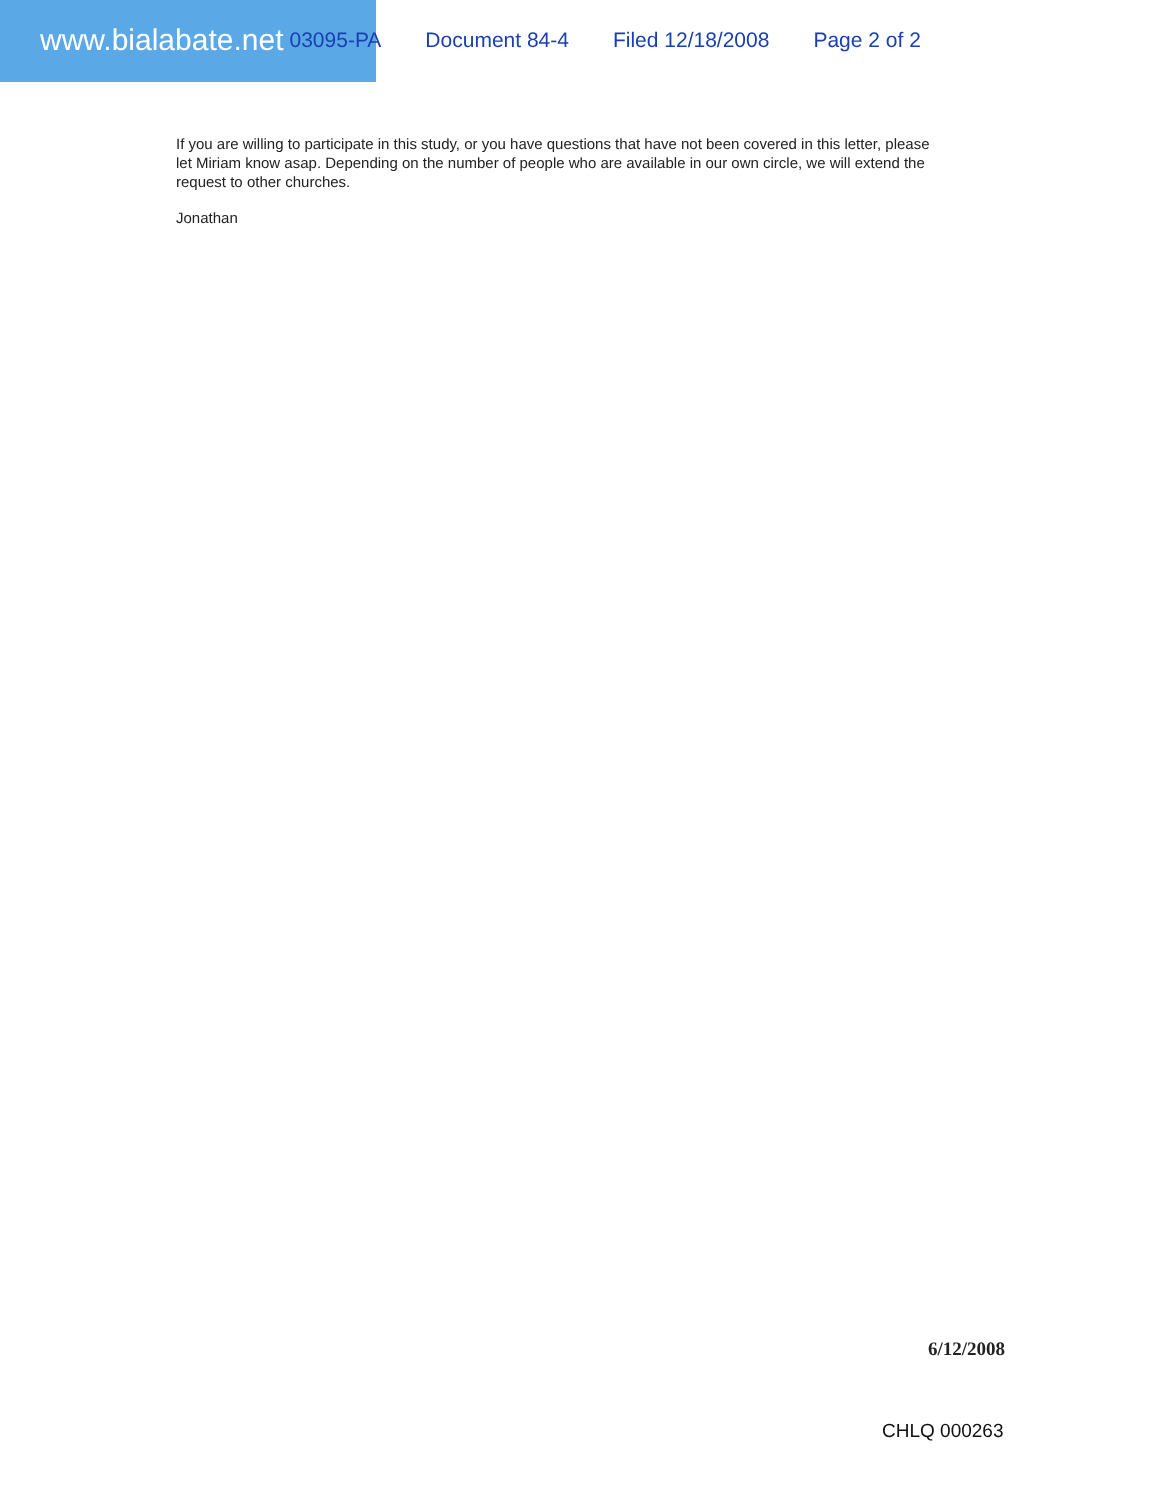www.bialabate.net 03095-PA Document 84-4 Filed 12/18/2008 Page 2 of 2
If you are willing to participate in this study, or you have questions that have not been covered in this letter, please let Miriam know asap. Depending on the number of people who are available in our own circle, we will extend the request to other churches.
Jonathan
6/12/2008
CHLQ 000263